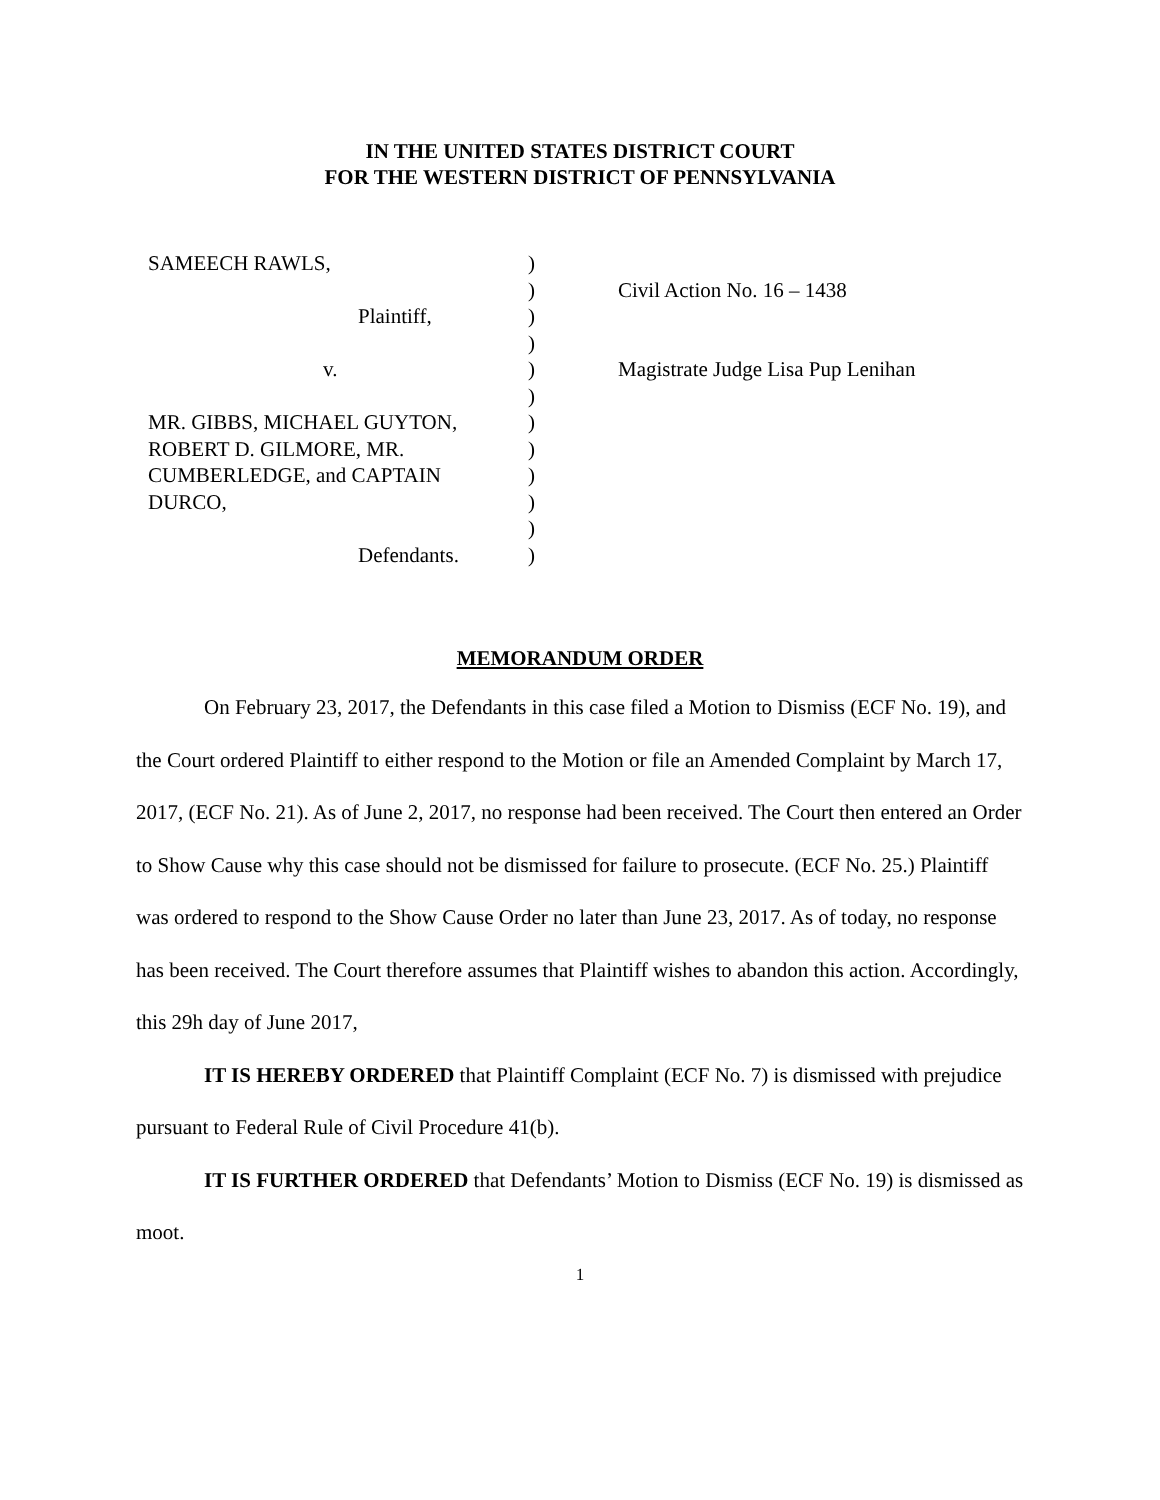IN THE UNITED STATES DISTRICT COURT
FOR THE WESTERN DISTRICT OF PENNSYLVANIA
SAMEECH RAWLS,
Plaintiff,
v.
MR. GIBBS, MICHAEL GUYTON,
ROBERT D. GILMORE, MR.
CUMBERLEDGE, and CAPTAIN
DURCO,
Defendants.
)
)
)
)
)
)
)
)
)
)
)
)
Civil Action No. 16 – 1438
Magistrate Judge Lisa Pup Lenihan
MEMORANDUM ORDER
On February 23, 2017, the Defendants in this case filed a Motion to Dismiss (ECF No. 19), and the Court ordered Plaintiff to either respond to the Motion or file an Amended Complaint by March 17, 2017, (ECF No. 21). As of June 2, 2017, no response had been received. The Court then entered an Order to Show Cause why this case should not be dismissed for failure to prosecute. (ECF No. 25.) Plaintiff was ordered to respond to the Show Cause Order no later than June 23, 2017. As of today, no response has been received. The Court therefore assumes that Plaintiff wishes to abandon this action. Accordingly, this 29h day of June 2017,
IT IS HEREBY ORDERED that Plaintiff Complaint (ECF No. 7) is dismissed with prejudice pursuant to Federal Rule of Civil Procedure 41(b).
IT IS FURTHER ORDERED that Defendants’ Motion to Dismiss (ECF No. 19) is dismissed as moot.
1